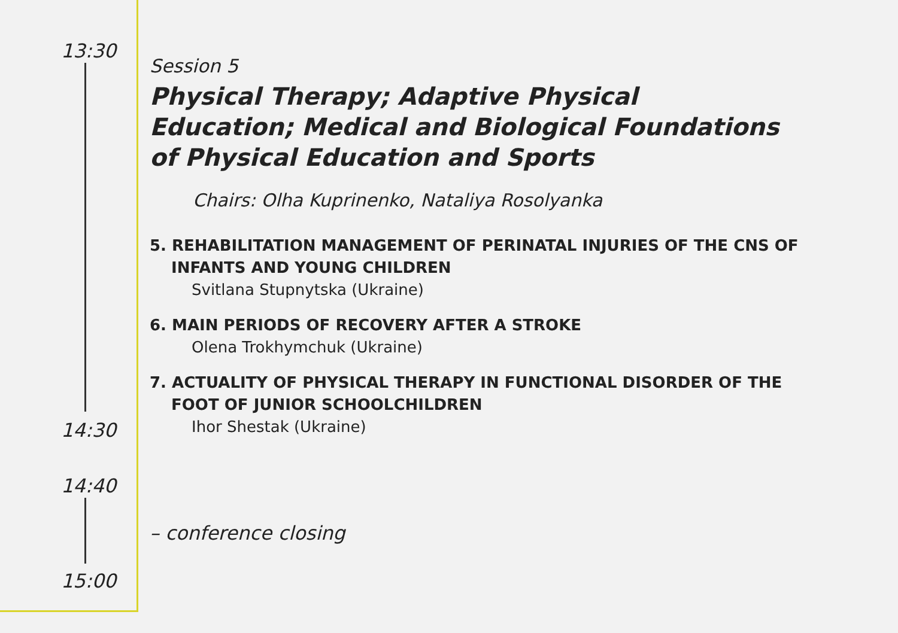13:30
14:30
14:40
15:00
Session 5
Physical Therapy; Adaptive Physical
Education; Medical and Biological Foundations
of Physical Education and Sports
Chairs: Olha Kuprinenko, Nataliya Rosolyanka
5. REHABILITATION MANAGEMENT OF PERINATAL INJURIES OF THE CNS OF INFANTS AND YOUNG CHILDREN
Svitlana Stupnytska (Ukraine)
6. MAIN PERIODS OF RECOVERY AFTER A STROKE
Olena Trokhymchuk (Ukraine)
7. ACTUALITY OF PHYSICAL THERAPY IN FUNCTIONAL DISORDER OF THE FOOT OF JUNIOR SCHOOLCHILDREN
Ihor Shestak (Ukraine)
– conference closing